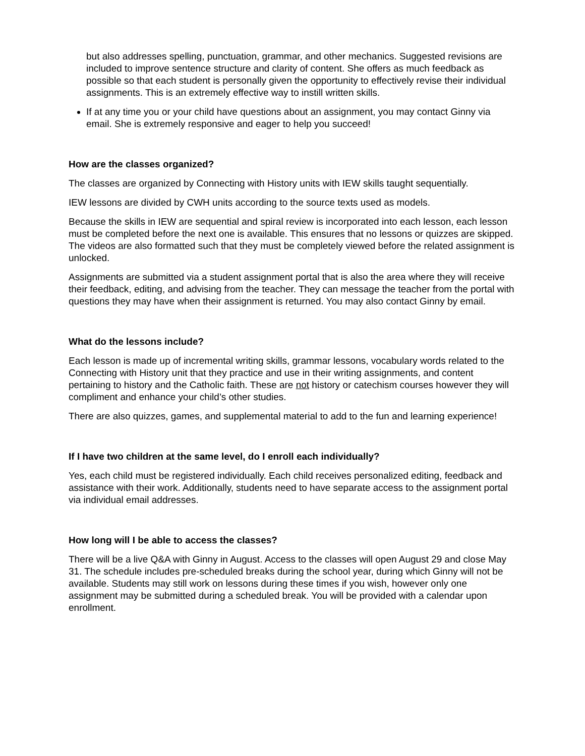but also addresses spelling, punctuation, grammar, and other mechanics. Suggested revisions are included to improve sentence structure and clarity of content. She offers as much feedback as possible so that each student is personally given the opportunity to effectively revise their individual assignments. This is an extremely effective way to instill written skills.
If at any time you or your child have questions about an assignment, you may contact Ginny via email. She is extremely responsive and eager to help you succeed!
How are the classes organized?
The classes are organized by Connecting with History units with IEW skills taught sequentially.
IEW lessons are divided by CWH units according to the source texts used as models.
Because the skills in IEW are sequential and spiral review is incorporated into each lesson, each lesson must be completed before the next one is available. This ensures that no lessons or quizzes are skipped. The videos are also formatted such that they must be completely viewed before the related assignment is unlocked.
Assignments are submitted via a student assignment portal that is also the area where they will receive their feedback, editing, and advising from the teacher. They can message the teacher from the portal with questions they may have when their assignment is returned. You may also contact Ginny by email.
What do the lessons include?
Each lesson is made up of incremental writing skills, grammar lessons, vocabulary words related to the Connecting with History unit that they practice and use in their writing assignments, and content pertaining to history and the Catholic faith. These are not history or catechism courses however they will compliment and enhance your child’s other studies.
There are also quizzes, games, and supplemental material to add to the fun and learning experience!
If I have two children at the same level, do I enroll each individually?
Yes, each child must be registered individually. Each child receives personalized editing, feedback and assistance with their work. Additionally, students need to have separate access to the assignment portal via individual email addresses.
How long will I be able to access the classes?
There will be a live Q&A with Ginny in August. Access to the classes will open August 29 and close May 31. The schedule includes pre-scheduled breaks during the school year, during which Ginny will not be available. Students may still work on lessons during these times if you wish, however only one assignment may be submitted during a scheduled break. You will be provided with a calendar upon enrollment.